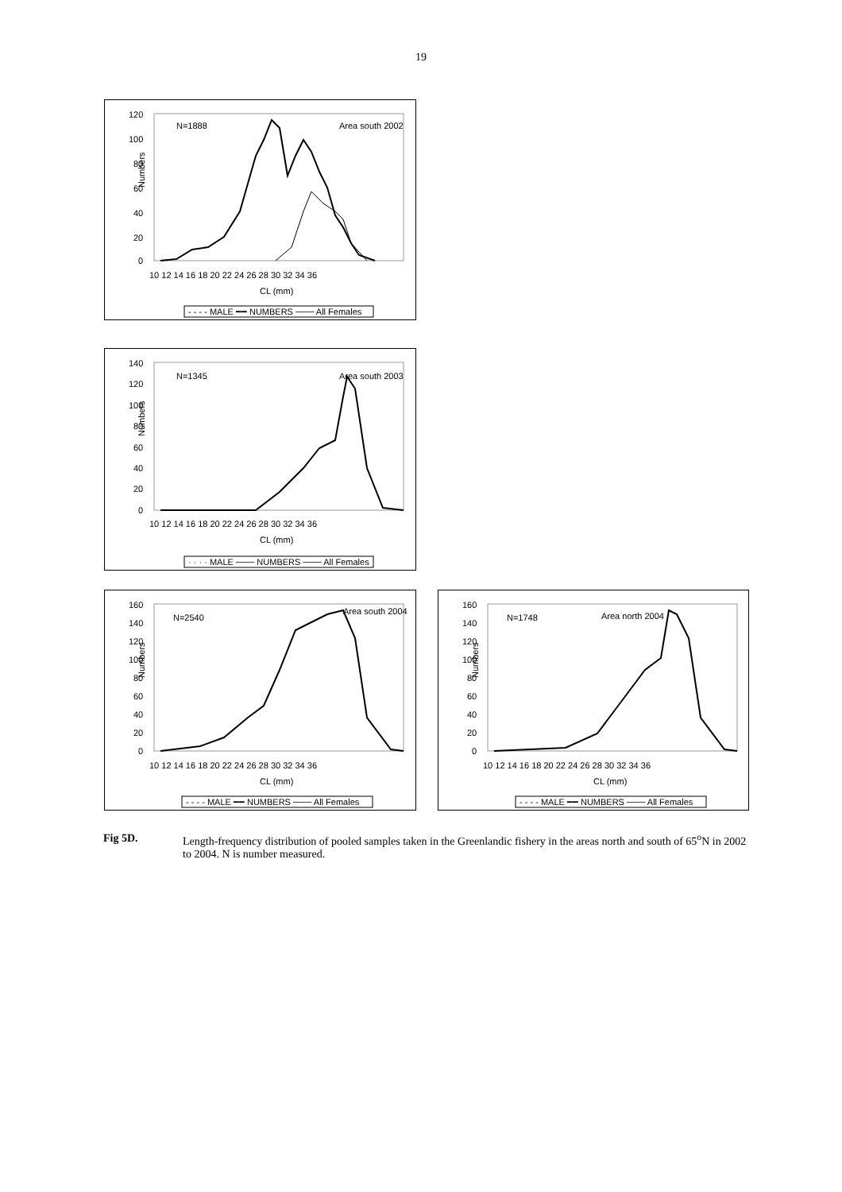19
Numbers
120
100
80
60
40
20
0
10 12 14 16 18 20 22 24 26 28 30 32 34 36
CL (mm)
N=1888
Area south 2002
- - - - MALE ━━ NUMBERS ─── All Females
Numbers
140
120
100
80
60
40
20
0
10 12 14 16 18 20 22 24 26 28 30 32 34 36
CL (mm)
N=1345
Area south 2003
· · · · MALE ─── NUMBERS ─── All Females
Numbers
160
140
120
100
80
60
40
20
0
10 12 14 16 18 20 22 24 26 28 30 32 34 36
CL (mm)
N=2540
Area south 2004
- - - - MALE ━━ NUMBERS ─── All Females
Numbers
160
140
120
100
80
60
40
20
0
10 12 14 16 18 20 22 24 26 28 30 32 34 36
CL (mm)
N=1748
Area north 2004
- - - - MALE ━━ NUMBERS ─── All Females
Fig 5D. Length-frequency distribution of pooled samples taken in the Greenlandic fishery in the areas north and south of 65<sup>o</sup>N in 2002 to 2004. N is number measured.